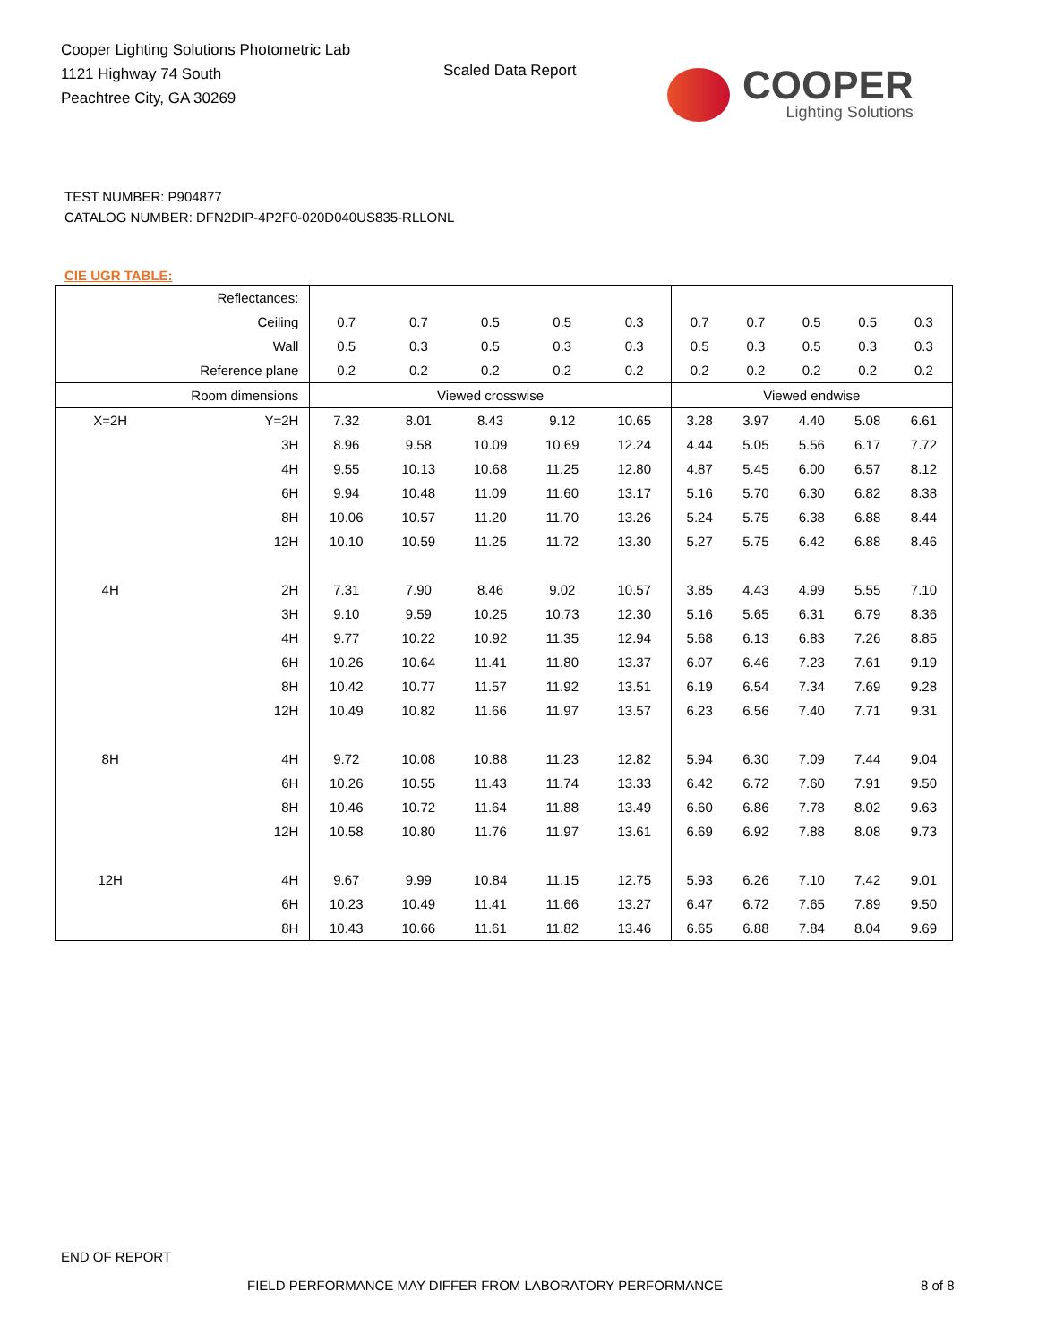Cooper Lighting Solutions Photometric Lab
1121 Highway 74 South
Peachtree City, GA 30269
Scaled Data Report
COOPER
Lighting Solutions
TEST NUMBER: P904877
CATALOG NUMBER: DFN2DIP-4P2F0-020D040US835-RLLONL
CIE UGR TABLE:
| Reflectances: | | | | | | | | | | | |
| Ceiling | | 0.7 | 0.7 | 0.5 | 0.5 | 0.3 | 0.7 | 0.7 | 0.5 | 0.5 | 0.3 |
| Wall | | 0.5 | 0.3 | 0.5 | 0.3 | 0.3 | 0.5 | 0.3 | 0.5 | 0.3 | 0.3 |
| Reference plane | | 0.2 | 0.2 | 0.2 | 0.2 | 0.2 | 0.2 | 0.2 | 0.2 | 0.2 | 0.2 |
| Room dimensions | | Viewed crosswise | | | | | Viewed endwise | | | | |
| X=2H | Y=2H | 7.32 | 8.01 | 8.43 | 9.12 | 10.65 | 3.28 | 3.97 | 4.40 | 5.08 | 6.61 |
| | 3H | 8.96 | 9.58 | 10.09 | 10.69 | 12.24 | 4.44 | 5.05 | 5.56 | 6.17 | 7.72 |
| | 4H | 9.55 | 10.13 | 10.68 | 11.25 | 12.80 | 4.87 | 5.45 | 6.00 | 6.57 | 8.12 |
| | 6H | 9.94 | 10.48 | 11.09 | 11.60 | 13.17 | 5.16 | 5.70 | 6.30 | 6.82 | 8.38 |
| | 8H | 10.06 | 10.57 | 11.20 | 11.70 | 13.26 | 5.24 | 5.75 | 6.38 | 6.88 | 8.44 |
| | 12H | 10.10 | 10.59 | 11.25 | 11.72 | 13.30 | 5.27 | 5.75 | 6.42 | 6.88 | 8.46 |
| 4H | 2H | 7.31 | 7.90 | 8.46 | 9.02 | 10.57 | 3.85 | 4.43 | 4.99 | 5.55 | 7.10 |
| | 3H | 9.10 | 9.59 | 10.25 | 10.73 | 12.30 | 5.16 | 5.65 | 6.31 | 6.79 | 8.36 |
| | 4H | 9.77 | 10.22 | 10.92 | 11.35 | 12.94 | 5.68 | 6.13 | 6.83 | 7.26 | 8.85 |
| | 6H | 10.26 | 10.64 | 11.41 | 11.80 | 13.37 | 6.07 | 6.46 | 7.23 | 7.61 | 9.19 |
| | 8H | 10.42 | 10.77 | 11.57 | 11.92 | 13.51 | 6.19 | 6.54 | 7.34 | 7.69 | 9.28 |
| | 12H | 10.49 | 10.82 | 11.66 | 11.97 | 13.57 | 6.23 | 6.56 | 7.40 | 7.71 | 9.31 |
| 8H | 4H | 9.72 | 10.08 | 10.88 | 11.23 | 12.82 | 5.94 | 6.30 | 7.09 | 7.44 | 9.04 |
| | 6H | 10.26 | 10.55 | 11.43 | 11.74 | 13.33 | 6.42 | 6.72 | 7.60 | 7.91 | 9.50 |
| | 8H | 10.46 | 10.72 | 11.64 | 11.88 | 13.49 | 6.60 | 6.86 | 7.78 | 8.02 | 9.63 |
| | 12H | 10.58 | 10.80 | 11.76 | 11.97 | 13.61 | 6.69 | 6.92 | 7.88 | 8.08 | 9.73 |
| 12H | 4H | 9.67 | 9.99 | 10.84 | 11.15 | 12.75 | 5.93 | 6.26 | 7.10 | 7.42 | 9.01 |
| | 6H | 10.23 | 10.49 | 11.41 | 11.66 | 13.27 | 6.47 | 6.72 | 7.65 | 7.89 | 9.50 |
| | 8H | 10.43 | 10.66 | 11.61 | 11.82 | 13.46 | 6.65 | 6.88 | 7.84 | 8.04 | 9.69 |
END OF REPORT
FIELD PERFORMANCE MAY DIFFER FROM LABORATORY PERFORMANCE
8 of 8